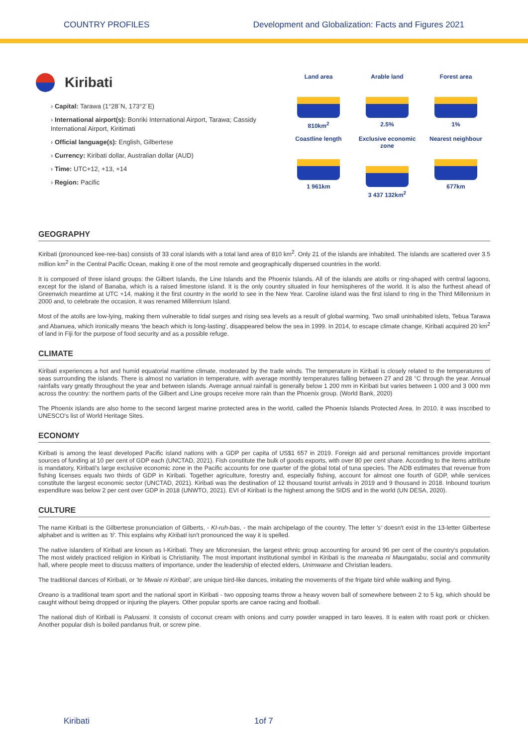COUNTRY PROFILES Development and Globalization: Facts and Figures 2021
Kiribati
› Capital: Tarawa (1°28´N, 173°2´E)
› International airport(s): Bonriki International Airport, Tarawa; Cassidy International Airport, Kiritimati
› Official language(s): English, Gilbertese
› Currency: Kiribati dollar, Australian dollar (AUD)
› Time: UTC+12, +13, +14
› Region: Pacific
Land area
810km<sup>2</sup>
Arable land
2.5%
Forest area
1%
Coastline length
1 961km
Exclusive economic zone
3 437 132km<sup>2</sup>
Nearest neighbour
677km
GEOGRAPHY
Kiribati (pronounced kee-ree-bas) consists of 33 coral islands with a total land area of 810 km<sup>2</sup>. Only 21 of the islands are inhabited. The islands are scattered over 3.5 million km<sup>2</sup> in the Central Pacific Ocean, making it one of the most remote and geographically dispersed countries in the world.
It is composed of three island groups: the Gilbert Islands, the Line Islands and the Phoenix Islands. All of the islands are atolls or ring-shaped with central lagoons, except for the island of Banaba, which is a raised limestone island. It is the only country situated in four hemispheres of the world. It is also the furthest ahead of Greenwich meantime at UTC +14, making it the first country in the world to see in the New Year. Caroline island was the first island to ring in the Third Millennium in 2000 and, to celebrate the occasion, it was renamed Millennium Island.
Most of the atolls are low-lying, making them vulnerable to tidal surges and rising sea levels as a result of global warming. Two small uninhabited islets, Tebua Tarawa and Abanuea, which ironically means 'the beach which is long-lasting', disappeared below the sea in 1999. In 2014, to escape climate change, Kiribati acquired 20 km<sup>2</sup> of land in Fiji for the purpose of food security and as a possible refuge.
CLIMATE
Kiribati experiences a hot and humid equatorial maritime climate, moderated by the trade winds. The temperature in Kiribati is closely related to the temperatures of seas surrounding the islands. There is almost no variation in temperature, with average monthly temperatures falling between 27 and 28 °C through the year. Annual rainfalls vary greatly throughout the year and between islands. Average annual rainfall is generally below 1 200 mm in Kiribati but varies between 1 000 and 3 000 mm across the country: the northern parts of the Gilbert and Line groups receive more rain than the Phoenix group. (World Bank, 2020)
The Phoenix islands are also home to the second largest marine protected area in the world, called the Phoenix Islands Protected Area. In 2010, it was inscribed to UNESCO's list of World Heritage Sites.
ECONOMY
Kiribati is among the least developed Pacific island nations with a GDP per capita of US$1 657 in 2019. Foreign aid and personal remittances provide important sources of funding at 10 per cent of GDP each (UNCTAD, 2021). Fish constitute the bulk of goods exports, with over 80 per cent share. According to the items attribute is mandatory, Kiribati's large exclusive economic zone in the Pacific accounts for one quarter of the global total of tuna species. The ADB estimates that revenue from fishing licenses equals two thirds of GDP in Kiribati. Together agriculture, forestry and, especially fishing, account for almost one fourth of GDP, while services constitute the largest economic sector (UNCTAD, 2021). Kiribati was the destination of 12 thousand tourist arrivals in 2019 and 9 thousand in 2018. Inbound tourism expenditure was below 2 per cent over GDP in 2018 (UNWTO, 2021). EVI of Kiribati is the highest among the SIDS and in the world (UN DESA, 2020).
CULTURE
The name Kiribati is the Gilbertese pronunciation of Gilberts, - KI-ruh-bas, - the main archipelago of the country. The letter 's' doesn't exist in the 13-letter Gilbertese alphabet and is written as 'ti'. This explains why Kiribati isn't pronounced the way it is spelled.
The native islanders of Kiribati are known as I-Kiribati. They are Micronesian, the largest ethnic group accounting for around 96 per cent of the country's population. The most widely practiced religion in Kiribati is Christianity. The most important institutional symbol in Kiribati is the maneaba ni Maungatabu, social and community hall, where people meet to discuss matters of importance, under the leadership of elected elders, Unimwane and Christian leaders.
The traditional dances of Kiribati, or 'te Mwaie ni Kiribati', are unique bird-like dances, imitating the movements of the frigate bird while walking and flying.
Oreano is a traditional team sport and the national sport in Kiribati - two opposing teams throw a heavy woven ball of somewhere between 2 to 5 kg, which should be caught without being dropped or injuring the players. Other popular sports are canoe racing and football.
The national dish of Kiribati is Palusami. It consists of coconut cream with onions and curry powder wrapped in taro leaves. It is eaten with roast pork or chicken. Another popular dish is boiled pandanus fruit, or screw pine.
Kiribati 1of 7